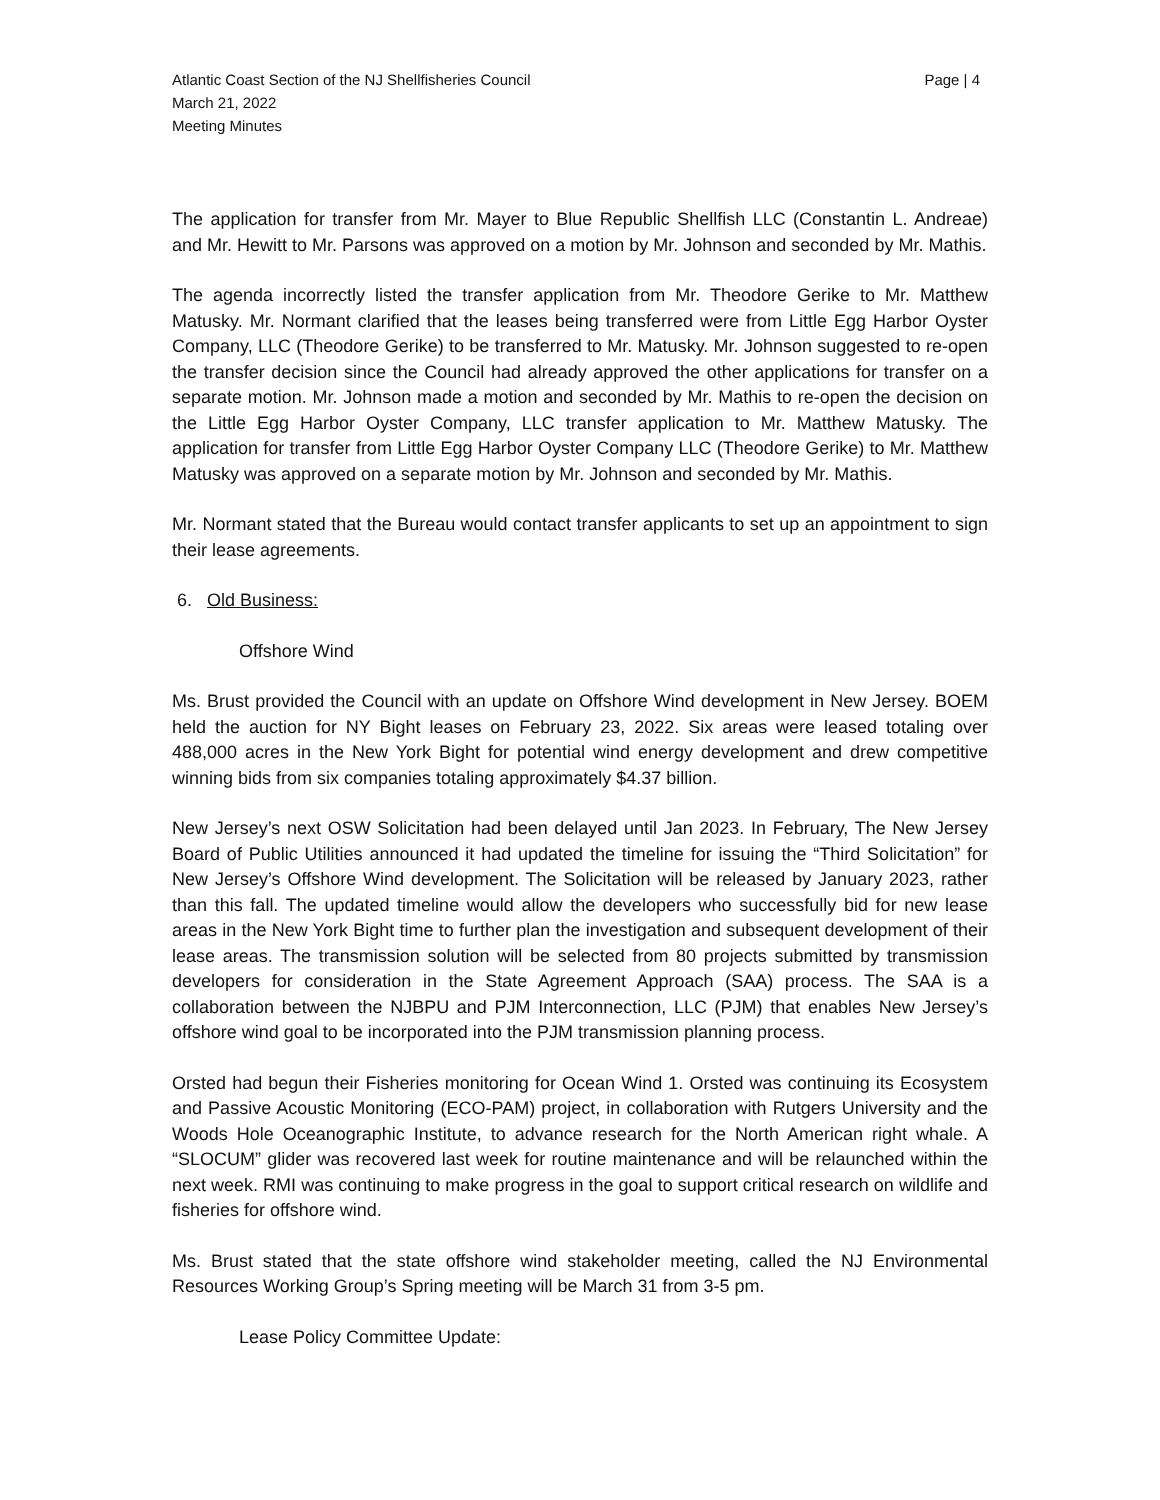Atlantic Coast Section of the NJ Shellfisheries Council
March 21, 2022
Meeting Minutes
Page | 4
The application for transfer from Mr. Mayer to Blue Republic Shellfish LLC (Constantin L. Andreae) and Mr. Hewitt to Mr. Parsons was approved on a motion by Mr. Johnson and seconded by Mr. Mathis.
The agenda incorrectly listed the transfer application from Mr. Theodore Gerike to Mr. Matthew Matusky. Mr. Normant clarified that the leases being transferred were from Little Egg Harbor Oyster Company, LLC (Theodore Gerike) to be transferred to Mr. Matusky. Mr. Johnson suggested to re-open the transfer decision since the Council had already approved the other applications for transfer on a separate motion. Mr. Johnson made a motion and seconded by Mr. Mathis to re-open the decision on the Little Egg Harbor Oyster Company, LLC transfer application to Mr. Matthew Matusky. The application for transfer from Little Egg Harbor Oyster Company LLC (Theodore Gerike) to Mr. Matthew Matusky was approved on a separate motion by Mr. Johnson and seconded by Mr. Mathis.
Mr. Normant stated that the Bureau would contact transfer applicants to set up an appointment to sign their lease agreements.
6. Old Business:
Offshore Wind
Ms. Brust provided the Council with an update on Offshore Wind development in New Jersey. BOEM held the auction for NY Bight leases on February 23, 2022. Six areas were leased totaling over 488,000 acres in the New York Bight for potential wind energy development and drew competitive winning bids from six companies totaling approximately $4.37 billion.
New Jersey’s next OSW Solicitation had been delayed until Jan 2023. In February, The New Jersey Board of Public Utilities announced it had updated the timeline for issuing the “Third Solicitation” for New Jersey’s Offshore Wind development. The Solicitation will be released by January 2023, rather than this fall. The updated timeline would allow the developers who successfully bid for new lease areas in the New York Bight time to further plan the investigation and subsequent development of their lease areas. The transmission solution will be selected from 80 projects submitted by transmission developers for consideration in the State Agreement Approach (SAA) process. The SAA is a collaboration between the NJBPU and PJM Interconnection, LLC (PJM) that enables New Jersey’s offshore wind goal to be incorporated into the PJM transmission planning process.
Orsted had begun their Fisheries monitoring for Ocean Wind 1. Orsted was continuing its Ecosystem and Passive Acoustic Monitoring (ECO-PAM) project, in collaboration with Rutgers University and the Woods Hole Oceanographic Institute, to advance research for the North American right whale. A “SLOCUM” glider was recovered last week for routine maintenance and will be relaunched within the next week. RMI was continuing to make progress in the goal to support critical research on wildlife and fisheries for offshore wind.
Ms. Brust stated that the state offshore wind stakeholder meeting, called the NJ Environmental Resources Working Group’s Spring meeting will be March 31 from 3-5 pm.
Lease Policy Committee Update: